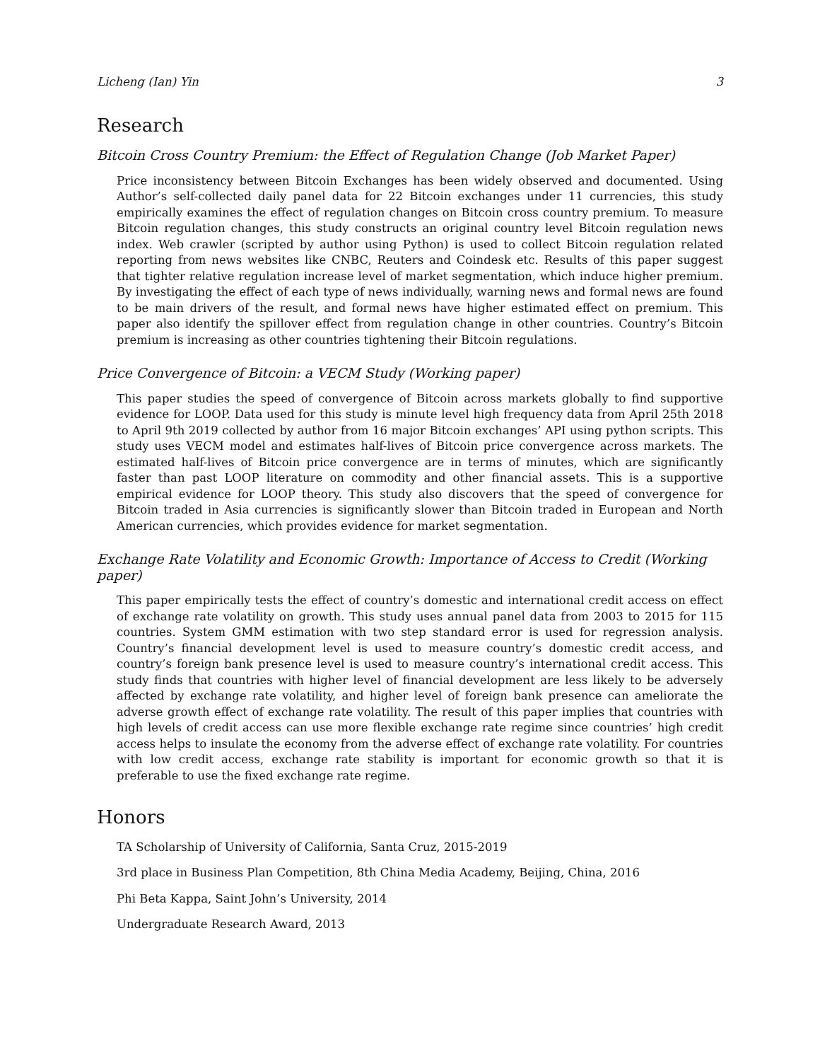Licheng (Ian) Yin 3
Research
Bitcoin Cross Country Premium: the Effect of Regulation Change (Job Market Paper)
Price inconsistency between Bitcoin Exchanges has been widely observed and documented. Using Author’s self-collected daily panel data for 22 Bitcoin exchanges under 11 currencies, this study empirically examines the effect of regulation changes on Bitcoin cross country premium. To measure Bitcoin regulation changes, this study constructs an original country level Bitcoin regulation news index. Web crawler (scripted by author using Python) is used to collect Bitcoin regulation related reporting from news websites like CNBC, Reuters and Coindesk etc. Results of this paper suggest that tighter relative regulation increase level of market segmentation, which induce higher premium. By investigating the effect of each type of news individually, warning news and formal news are found to be main drivers of the result, and formal news have higher estimated effect on premium. This paper also identify the spillover effect from regulation change in other countries. Country’s Bitcoin premium is increasing as other countries tightening their Bitcoin regulations.
Price Convergence of Bitcoin: a VECM Study (Working paper)
This paper studies the speed of convergence of Bitcoin across markets globally to find supportive evidence for LOOP. Data used for this study is minute level high frequency data from April 25th 2018 to April 9th 2019 collected by author from 16 major Bitcoin exchanges’ API using python scripts. This study uses VECM model and estimates half-lives of Bitcoin price convergence across markets. The estimated half-lives of Bitcoin price convergence are in terms of minutes, which are significantly faster than past LOOP literature on commodity and other financial assets. This is a supportive empirical evidence for LOOP theory. This study also discovers that the speed of convergence for Bitcoin traded in Asia currencies is significantly slower than Bitcoin traded in European and North American currencies, which provides evidence for market segmentation.
Exchange Rate Volatility and Economic Growth: Importance of Access to Credit (Working paper)
This paper empirically tests the effect of country’s domestic and international credit access on effect of exchange rate volatility on growth. This study uses annual panel data from 2003 to 2015 for 115 countries. System GMM estimation with two step standard error is used for regression analysis. Country’s financial development level is used to measure country’s domestic credit access, and country’s foreign bank presence level is used to measure country’s international credit access. This study finds that countries with higher level of financial development are less likely to be adversely affected by exchange rate volatility, and higher level of foreign bank presence can ameliorate the adverse growth effect of exchange rate volatility. The result of this paper implies that countries with high levels of credit access can use more flexible exchange rate regime since countries’ high credit access helps to insulate the economy from the adverse effect of exchange rate volatility. For countries with low credit access, exchange rate stability is important for economic growth so that it is preferable to use the fixed exchange rate regime.
Honors
TA Scholarship of University of California, Santa Cruz, 2015-2019
3rd place in Business Plan Competition, 8th China Media Academy, Beijing, China, 2016
Phi Beta Kappa, Saint John’s University, 2014
Undergraduate Research Award, 2013